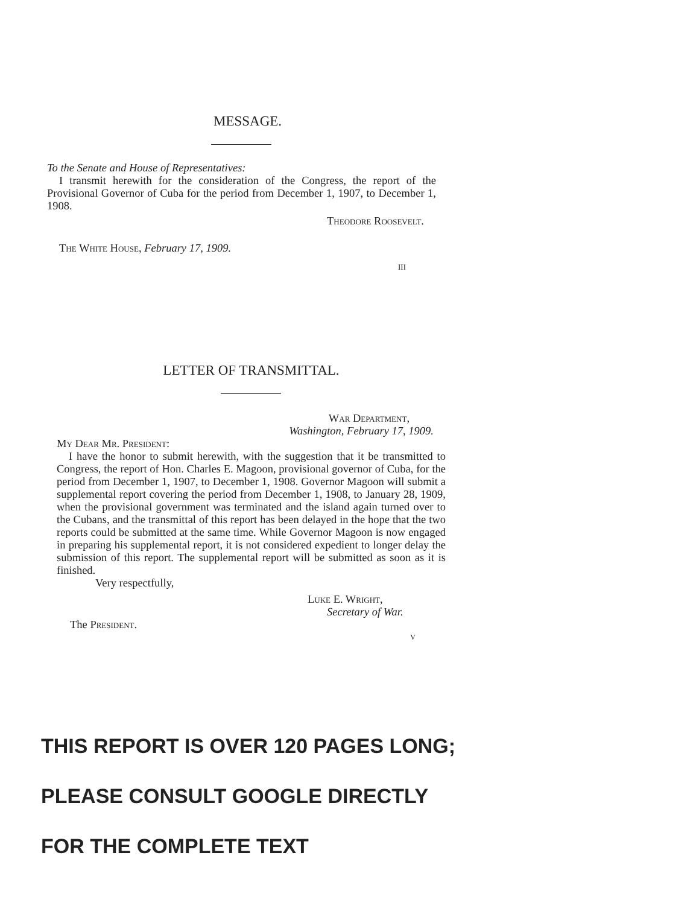MESSAGE.
To the Senate and House of Representatives:
I transmit herewith for the consideration of the Congress, the report of the Provisional Governor of Cuba for the period from December 1, 1907, to December 1, 1908.
Theodore Roosevelt.
The White House, February 17, 1909.
III
LETTER OF TRANSMITTAL.
War Department,
Washington, February 17, 1909.
My Dear Mr. President:
I have the honor to submit herewith, with the suggestion that it be transmitted to Congress, the report of Hon. Charles E. Magoon, provisional governor of Cuba, for the period from December 1, 1907, to December 1, 1908. Governor Magoon will submit a supplemental report covering the period from December 1, 1908, to January 28, 1909, when the provisional government was terminated and the island again turned over to the Cubans, and the transmittal of this report has been delayed in the hope that the two reports could be submitted at the same time. While Governor Magoon is now engaged in preparing his supplemental report, it is not considered expedient to longer delay the submission of this report. The supplemental report will be submitted as soon as it is finished.
Very respectfully,
Luke E. Wright,
Secretary of War.
The President.
V
THIS REPORT IS OVER 120 PAGES LONG;
PLEASE CONSULT GOOGLE DIRECTLY
FOR THE COMPLETE TEXT